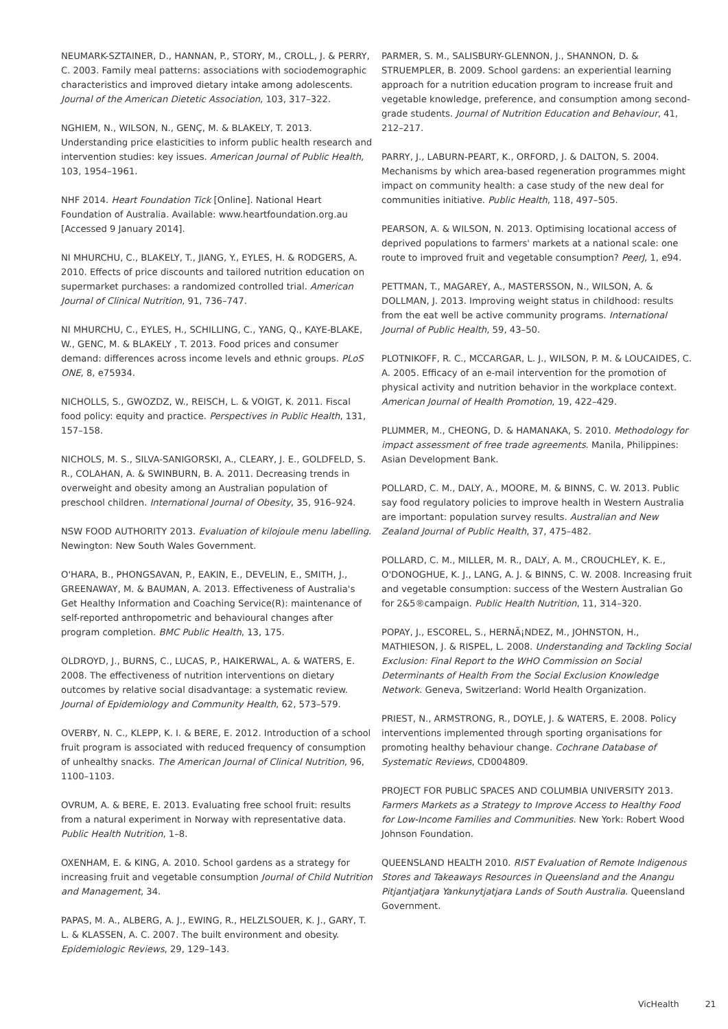NEUMARK-SZTAINER, D., HANNAN, P., STORY, M., CROLL, J. & PERRY, C. 2003. Family meal patterns: associations with sociodemographic characteristics and improved dietary intake among adolescents. Journal of the American Dietetic Association, 103, 317–322.
NGHIEM, N., WILSON, N., GENÇ, M. & BLAKELY, T. 2013. Understanding price elasticities to inform public health research and intervention studies: key issues. American Journal of Public Health, 103, 1954–1961.
NHF 2014. Heart Foundation Tick [Online]. National Heart Foundation of Australia. Available: www.heartfoundation.org.au [Accessed 9 January 2014].
NI MHURCHU, C., BLAKELY, T., JIANG, Y., EYLES, H. & RODGERS, A. 2010. Effects of price discounts and tailored nutrition education on supermarket purchases: a randomized controlled trial. American Journal of Clinical Nutrition, 91, 736–747.
NI MHURCHU, C., EYLES, H., SCHILLING, C., YANG, Q., KAYE-BLAKE, W., GENC, M. & BLAKELY , T. 2013. Food prices and consumer demand: differences across income levels and ethnic groups. PLoS ONE, 8, e75934.
NICHOLLS, S., GWOZDZ, W., REISCH, L. & VOIGT, K. 2011. Fiscal food policy: equity and practice. Perspectives in Public Health, 131, 157–158.
NICHOLS, M. S., SILVA-SANIGORSKI, A., CLEARY, J. E., GOLDFELD, S. R., COLAHAN, A. & SWINBURN, B. A. 2011. Decreasing trends in overweight and obesity among an Australian population of preschool children. International Journal of Obesity, 35, 916–924.
NSW FOOD AUTHORITY 2013. Evaluation of kilojoule menu labelling. Newington: New South Wales Government.
O'HARA, B., PHONGSAVAN, P., EAKIN, E., DEVELIN, E., SMITH, J., GREENAWAY, M. & BAUMAN, A. 2013. Effectiveness of Australia's Get Healthy Information and Coaching Service(R): maintenance of self-reported anthropometric and behavioural changes after program completion. BMC Public Health, 13, 175.
OLDROYD, J., BURNS, C., LUCAS, P., HAIKERWAL, A. & WATERS, E. 2008. The effectiveness of nutrition interventions on dietary outcomes by relative social disadvantage: a systematic review. Journal of Epidemiology and Community Health, 62, 573–579.
OVERBY, N. C., KLEPP, K. I. & BERE, E. 2012. Introduction of a school fruit program is associated with reduced frequency of consumption of unhealthy snacks. The American Journal of Clinical Nutrition, 96, 1100–1103.
OVRUM, A. & BERE, E. 2013. Evaluating free school fruit: results from a natural experiment in Norway with representative data. Public Health Nutrition, 1–8.
OXENHAM, E. & KING, A. 2010. School gardens as a strategy for increasing fruit and vegetable consumption Journal of Child Nutrition and Management, 34.
PAPAS, M. A., ALBERG, A. J., EWING, R., HELZLSOUER, K. J., GARY, T. L. & KLASSEN, A. C. 2007. The built environment and obesity. Epidemiologic Reviews, 29, 129–143.
PARMER, S. M., SALISBURY-GLENNON, J., SHANNON, D. & STRUEMPLER, B. 2009. School gardens: an experiential learning approach for a nutrition education program to increase fruit and vegetable knowledge, preference, and consumption among second-grade students. Journal of Nutrition Education and Behaviour, 41, 212–217.
PARRY, J., LABURN-PEART, K., ORFORD, J. & DALTON, S. 2004. Mechanisms by which area-based regeneration programmes might impact on community health: a case study of the new deal for communities initiative. Public Health, 118, 497–505.
PEARSON, A. & WILSON, N. 2013. Optimising locational access of deprived populations to farmers' markets at a national scale: one route to improved fruit and vegetable consumption? PeerJ, 1, e94.
PETTMAN, T., MAGAREY, A., MASTERSSON, N., WILSON, A. & DOLLMAN, J. 2013. Improving weight status in childhood: results from the eat well be active community programs. International Journal of Public Health, 59, 43–50.
PLOTNIKOFF, R. C., MCCARGAR, L. J., WILSON, P. M. & LOUCAIDES, C. A. 2005. Efficacy of an e-mail intervention for the promotion of physical activity and nutrition behavior in the workplace context. American Journal of Health Promotion, 19, 422–429.
PLUMMER, M., CHEONG, D. & HAMANAKA, S. 2010. Methodology for impact assessment of free trade agreements. Manila, Philippines: Asian Development Bank.
POLLARD, C. M., DALY, A., MOORE, M. & BINNS, C. W. 2013. Public say food regulatory policies to improve health in Western Australia are important: population survey results. Australian and New Zealand Journal of Public Health, 37, 475–482.
POLLARD, C. M., MILLER, M. R., DALY, A. M., CROUCHLEY, K. E., O'DONOGHUE, K. J., LANG, A. J. & BINNS, C. W. 2008. Increasing fruit and vegetable consumption: success of the Western Australian Go for 2&5®campaign. Public Health Nutrition, 11, 314–320.
POPAY, J., ESCOREL, S., HERNÃ¡NDEZ, M., JOHNSTON, H., MATHIESON, J. & RISPEL, L. 2008. Understanding and Tackling Social Exclusion: Final Report to the WHO Commission on Social Determinants of Health From the Social Exclusion Knowledge Network. Geneva, Switzerland: World Health Organization.
PRIEST, N., ARMSTRONG, R., DOYLE, J. & WATERS, E. 2008. Policy interventions implemented through sporting organisations for promoting healthy behaviour change. Cochrane Database of Systematic Reviews, CD004809.
PROJECT FOR PUBLIC SPACES AND COLUMBIA UNIVERSITY 2013. Farmers Markets as a Strategy to Improve Access to Healthy Food for Low-Income Families and Communities. New York: Robert Wood Johnson Foundation.
QUEENSLAND HEALTH 2010. RIST Evaluation of Remote Indigenous Stores and Takeaways Resources in Queensland and the Anangu Pitjantjatjara Yankunytjatjara Lands of South Australia. Queensland Government.
VicHealth 21